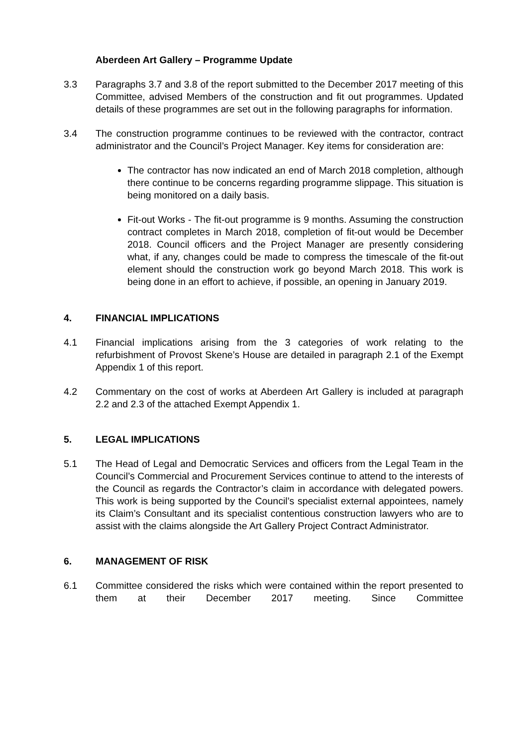Aberdeen Art Gallery – Programme Update
3.3 Paragraphs 3.7 and 3.8 of the report submitted to the December 2017 meeting of this Committee, advised Members of the construction and fit out programmes. Updated details of these programmes are set out in the following paragraphs for information.
3.4 The construction programme continues to be reviewed with the contractor, contract administrator and the Council’s Project Manager. Key items for consideration are:
The contractor has now indicated an end of March 2018 completion, although there continue to be concerns regarding programme slippage. This situation is being monitored on a daily basis.
Fit-out Works - The fit-out programme is 9 months. Assuming the construction contract completes in March 2018, completion of fit-out would be December 2018. Council officers and the Project Manager are presently considering what, if any, changes could be made to compress the timescale of the fit-out element should the construction work go beyond March 2018. This work is being done in an effort to achieve, if possible, an opening in January 2019.
4. FINANCIAL IMPLICATIONS
4.1 Financial implications arising from the 3 categories of work relating to the refurbishment of Provost Skene’s House are detailed in paragraph 2.1 of the Exempt Appendix 1 of this report.
4.2 Commentary on the cost of works at Aberdeen Art Gallery is included at paragraph 2.2 and 2.3 of the attached Exempt Appendix 1.
5. LEGAL IMPLICATIONS
5.1 The Head of Legal and Democratic Services and officers from the Legal Team in the Council’s Commercial and Procurement Services continue to attend to the interests of the Council as regards the Contractor’s claim in accordance with delegated powers. This work is being supported by the Council’s specialist external appointees, namely its Claim’s Consultant and its specialist contentious construction lawyers who are to assist with the claims alongside the Art Gallery Project Contract Administrator.
6. MANAGEMENT OF RISK
6.1 Committee considered the risks which were contained within the report presented to them at their December 2017 meeting. Since Committee